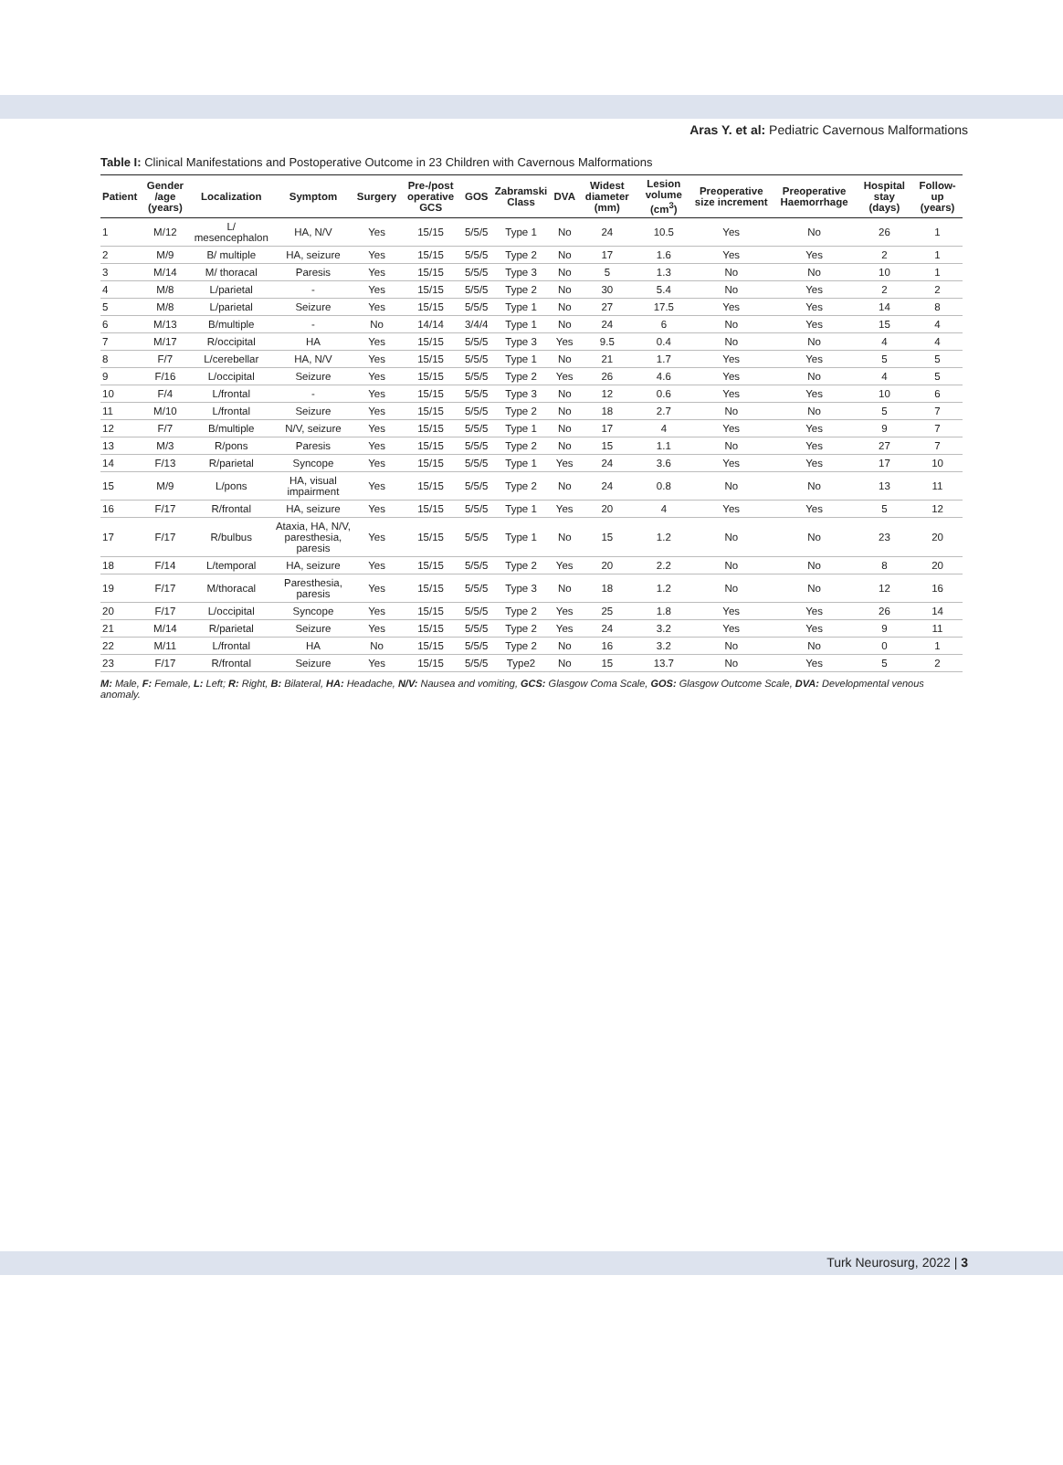Aras Y. et al: Pediatric Cavernous Malformations
Table I: Clinical Manifestations and Postoperative Outcome in 23 Children with Cavernous Malformations
| Patient | Gender /age (years) | Localization | Symptom | Surgery | Pre-/post operative GCS | GOS | Zabramski Class | DVA | Widest diameter (mm) | Lesion volume (cm<sup>3</sup>) | Preoperative size increment | Preoperative Haemorrhage | Hospital stay (days) | Follow-up (years) |
| --- | --- | --- | --- | --- | --- | --- | --- | --- | --- | --- | --- | --- | --- | --- |
| 1 | M/12 | L/ mesencephalon | HA, N/V | Yes | 15/15 | 5/5/5 | Type 1 | No | 24 | 10.5 | Yes | No | 26 | 1 |
| 2 | M/9 | B/ multiple | HA, seizure | Yes | 15/15 | 5/5/5 | Type 2 | No | 17 | 1.6 | Yes | Yes | 2 | 1 |
| 3 | M/14 | M/ thoracal | Paresis | Yes | 15/15 | 5/5/5 | Type 3 | No | 5 | 1.3 | No | No | 10 | 1 |
| 4 | M/8 | L/parietal | - | Yes | 15/15 | 5/5/5 | Type 2 | No | 30 | 5.4 | No | Yes | 2 | 2 |
| 5 | M/8 | L/parietal | Seizure | Yes | 15/15 | 5/5/5 | Type 1 | No | 27 | 17.5 | Yes | Yes | 14 | 8 |
| 6 | M/13 | B/multiple | - | No | 14/14 | 3/4/4 | Type 1 | No | 24 | 6 | No | Yes | 15 | 4 |
| 7 | M/17 | R/occipital | HA | Yes | 15/15 | 5/5/5 | Type 3 | Yes | 9.5 | 0.4 | No | No | 4 | 4 |
| 8 | F/7 | L/cerebellar | HA, N/V | Yes | 15/15 | 5/5/5 | Type 1 | No | 21 | 1.7 | Yes | Yes | 5 | 5 |
| 9 | F/16 | L/occipital | Seizure | Yes | 15/15 | 5/5/5 | Type 2 | Yes | 26 | 4.6 | Yes | No | 4 | 5 |
| 10 | F/4 | L/frontal | - | Yes | 15/15 | 5/5/5 | Type 3 | No | 12 | 0.6 | Yes | Yes | 10 | 6 |
| 11 | M/10 | L/frontal | Seizure | Yes | 15/15 | 5/5/5 | Type 2 | No | 18 | 2.7 | No | No | 5 | 7 |
| 12 | F/7 | B/multiple | N/V, seizure | Yes | 15/15 | 5/5/5 | Type 1 | No | 17 | 4 | Yes | Yes | 9 | 7 |
| 13 | M/3 | R/pons | Paresis | Yes | 15/15 | 5/5/5 | Type 2 | No | 15 | 1.1 | No | Yes | 27 | 7 |
| 14 | F/13 | R/parietal | Syncope | Yes | 15/15 | 5/5/5 | Type 1 | Yes | 24 | 3.6 | Yes | Yes | 17 | 10 |
| 15 | M/9 | L/pons | HA, visual impairment | Yes | 15/15 | 5/5/5 | Type 2 | No | 24 | 0.8 | No | No | 13 | 11 |
| 16 | F/17 | R/frontal | HA, seizure | Yes | 15/15 | 5/5/5 | Type 1 | Yes | 20 | 4 | Yes | Yes | 5 | 12 |
| 17 | F/17 | R/bulbus | Ataxia, HA, N/V, paresthesia, paresis | Yes | 15/15 | 5/5/5 | Type 1 | No | 15 | 1.2 | No | No | 23 | 20 |
| 18 | F/14 | L/temporal | HA, seizure | Yes | 15/15 | 5/5/5 | Type 2 | Yes | 20 | 2.2 | No | No | 8 | 20 |
| 19 | F/17 | M/thoracal | Paresthesia, paresis | Yes | 15/15 | 5/5/5 | Type 3 | No | 18 | 1.2 | No | No | 12 | 16 |
| 20 | F/17 | L/occipital | Syncope | Yes | 15/15 | 5/5/5 | Type 2 | Yes | 25 | 1.8 | Yes | Yes | 26 | 14 |
| 21 | M/14 | R/parietal | Seizure | Yes | 15/15 | 5/5/5 | Type 2 | Yes | 24 | 3.2 | Yes | Yes | 9 | 11 |
| 22 | M/11 | L/frontal | HA | No | 15/15 | 5/5/5 | Type 2 | No | 16 | 3.2 | No | No | 0 | 1 |
| 23 | F/17 | R/frontal | Seizure | Yes | 15/15 | 5/5/5 | Type2 | No | 15 | 13.7 | No | Yes | 5 | 2 |
M: Male, F: Female, L: Left; R: Right, B: Bilateral, HA: Headache, N/V: Nausea and vomiting, GCS: Glasgow Coma Scale, GOS: Glasgow Outcome Scale, DVA: Developmental venous anomaly.
Turk Neurosurg, 2022 | 3